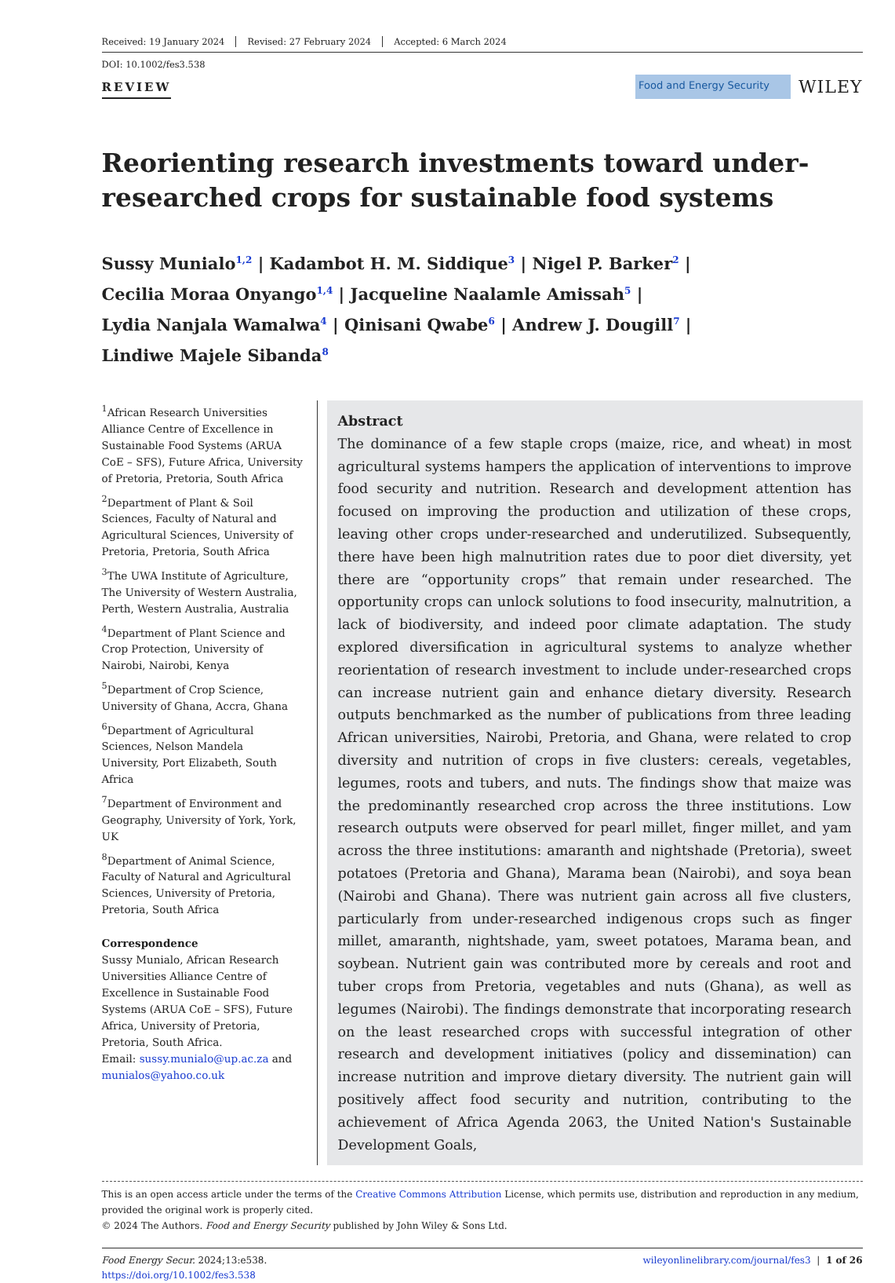Received: 19 January 2024 Revised: 27 February 2024 Accepted: 6 March 2024
DOI: 10.1002/fes3.538
REVIEW
Food and Energy Security
WILEY
Reorienting research investments toward under-researched crops for sustainable food systems
Sussy Munialo<sup>1,2</sup> | Kadambot H. M. Siddique<sup>3</sup> | Nigel P. Barker<sup>2</sup> |
Cecilia Moraa Onyango<sup>1,4</sup> | Jacqueline Naalamle Amissah<sup>5</sup> |
Lydia Nanjala Wamalwa<sup>4</sup> | Qinisani Qwabe<sup>6</sup> | Andrew J. Dougill<sup>7</sup> |
Lindiwe Majele Sibanda<sup>8</sup>
<sup>1</sup> African Research Universities Alliance Centre of Excellence in Sustainable Food Systems (ARUA CoE – SFS), Future Africa, University of Pretoria, Pretoria, South Africa
<sup>2</sup> Department of Plant & Soil Sciences, Faculty of Natural and Agricultural Sciences, University of Pretoria, Pretoria, South Africa
<sup>3</sup> The UWA Institute of Agriculture, The University of Western Australia, Perth, Western Australia, Australia
<sup>4</sup> Department of Plant Science and Crop Protection, University of Nairobi, Nairobi, Kenya
<sup>5</sup> Department of Crop Science, University of Ghana, Accra, Ghana
<sup>6</sup> Department of Agricultural Sciences, Nelson Mandela University, Port Elizabeth, South Africa
<sup>7</sup> Department of Environment and Geography, University of York, York, UK
<sup>8</sup> Department of Animal Science, Faculty of Natural and Agricultural Sciences, University of Pretoria, Pretoria, South Africa
Correspondence
Sussy Munialo, African Research Universities Alliance Centre of Excellence in Sustainable Food Systems (ARUA CoE – SFS), Future Africa, University of Pretoria, Pretoria, South Africa.
Email: sussy.munialo@up.ac.za and munialos@yahoo.co.uk
Abstract
The dominance of a few staple crops (maize, rice, and wheat) in most agricultural systems hampers the application of interventions to improve food security and nutrition. Research and development attention has focused on improving the production and utilization of these crops, leaving other crops under-researched and underutilized. Subsequently, there have been high malnutrition rates due to poor diet diversity, yet there are “opportunity crops” that remain under researched. The opportunity crops can unlock solutions to food insecurity, malnutrition, a lack of biodiversity, and indeed poor climate adaptation. The study explored diversification in agricultural systems to analyze whether reorientation of research investment to include under-researched crops can increase nutrient gain and enhance dietary diversity. Research outputs benchmarked as the number of publications from three leading African universities, Nairobi, Pretoria, and Ghana, were related to crop diversity and nutrition of crops in five clusters: cereals, vegetables, legumes, roots and tubers, and nuts. The findings show that maize was the predominantly researched crop across the three institutions. Low research outputs were observed for pearl millet, finger millet, and yam across the three institutions: amaranth and nightshade (Pretoria), sweet potatoes (Pretoria and Ghana), Marama bean (Nairobi), and soya bean (Nairobi and Ghana). There was nutrient gain across all five clusters, particularly from under-researched indigenous crops such as finger millet, amaranth, nightshade, yam, sweet potatoes, Marama bean, and soybean. Nutrient gain was contributed more by cereals and root and tuber crops from Pretoria, vegetables and nuts (Ghana), as well as legumes (Nairobi). The findings demonstrate that incorporating research on the least researched crops with successful integration of other research and development initiatives (policy and dissemination) can increase nutrition and improve dietary diversity. The nutrient gain will positively affect food security and nutrition, contributing to the achievement of Africa Agenda 2063, the United Nation's Sustainable Development Goals,
This is an open access article under the terms of the Creative Commons Attribution License, which permits use, distribution and reproduction in any medium, provided the original work is properly cited.
© 2024 The Authors. Food and Energy Security published by John Wiley & Sons Ltd.
Food Energy Secur. 2024;13:e538.
https://doi.org/10.1002/fes3.538
wileyonlinelibrary.com/journal/fes3 | 1 of 26